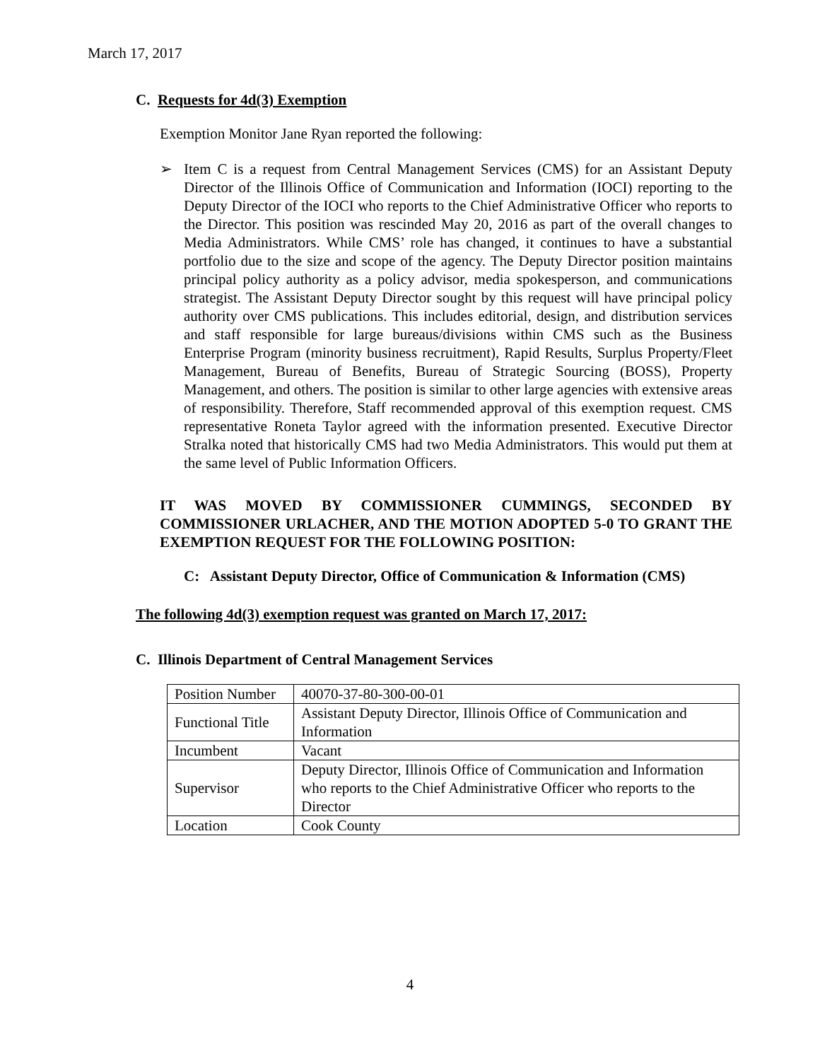March 17, 2017
C. Requests for 4d(3) Exemption
Exemption Monitor Jane Ryan reported the following:
➢ Item C is a request from Central Management Services (CMS) for an Assistant Deputy Director of the Illinois Office of Communication and Information (IOCI) reporting to the Deputy Director of the IOCI who reports to the Chief Administrative Officer who reports to the Director. This position was rescinded May 20, 2016 as part of the overall changes to Media Administrators. While CMS’ role has changed, it continues to have a substantial portfolio due to the size and scope of the agency. The Deputy Director position maintains principal policy authority as a policy advisor, media spokesperson, and communications strategist. The Assistant Deputy Director sought by this request will have principal policy authority over CMS publications. This includes editorial, design, and distribution services and staff responsible for large bureaus/divisions within CMS such as the Business Enterprise Program (minority business recruitment), Rapid Results, Surplus Property/Fleet Management, Bureau of Benefits, Bureau of Strategic Sourcing (BOSS), Property Management, and others. The position is similar to other large agencies with extensive areas of responsibility. Therefore, Staff recommended approval of this exemption request. CMS representative Roneta Taylor agreed with the information presented. Executive Director Stralka noted that historically CMS had two Media Administrators. This would put them at the same level of Public Information Officers.
IT WAS MOVED BY COMMISSIONER CUMMINGS, SECONDED BY COMMISSIONER URLACHER, AND THE MOTION ADOPTED 5-0 TO GRANT THE EXEMPTION REQUEST FOR THE FOLLOWING POSITION:
C: Assistant Deputy Director, Office of Communication & Information (CMS)
The following 4d(3) exemption request was granted on March 17, 2017:
C. Illinois Department of Central Management Services
| Position Number | 40070-37-80-300-00-01 |
| Functional Title | Assistant Deputy Director, Illinois Office of Communication and Information |
| Incumbent | Vacant |
| Supervisor | Deputy Director, Illinois Office of Communication and Information who reports to the Chief Administrative Officer who reports to the Director |
| Location | Cook County |
4